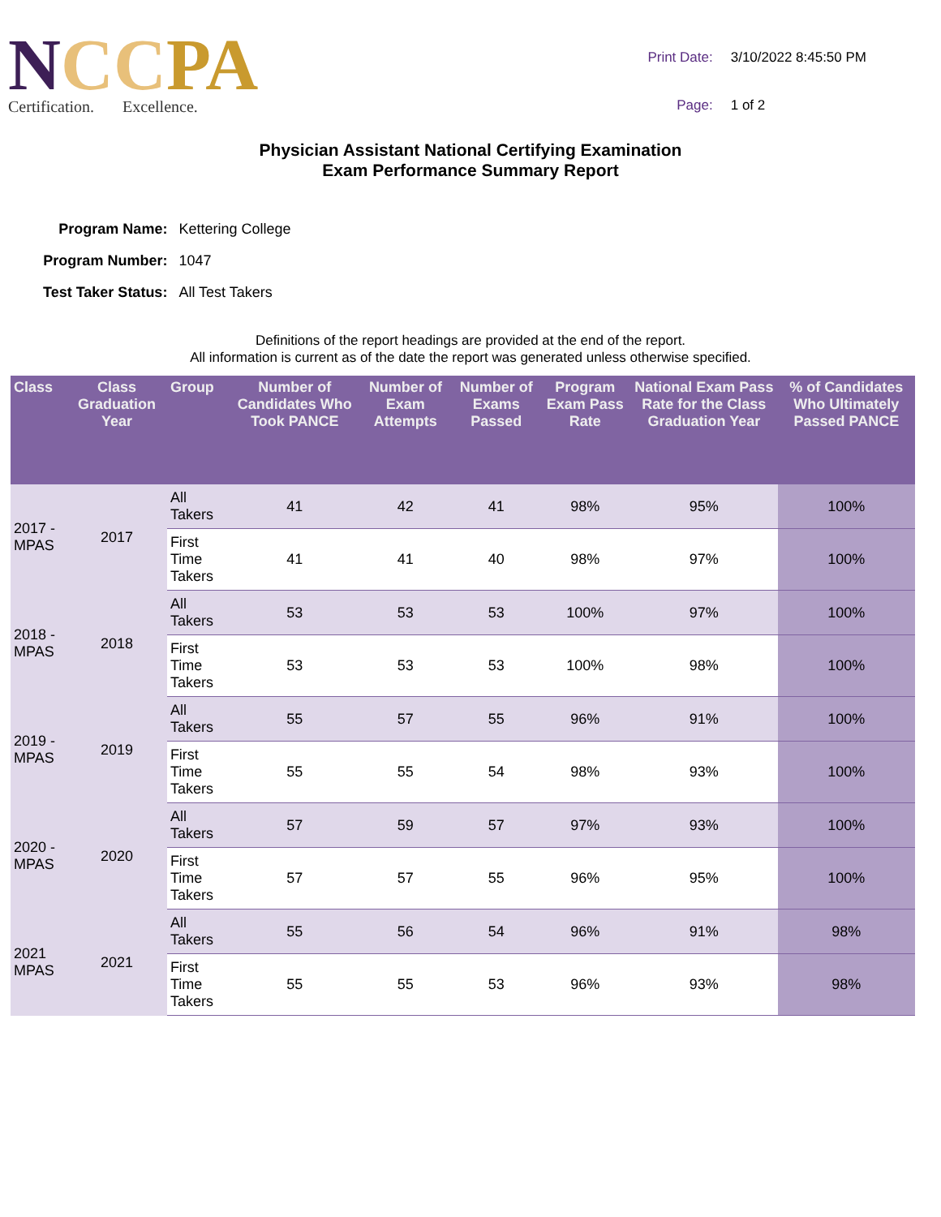NCC PA
Certification. Excellence.
| Print Date: | 3/10/2022 8:45:50 PM |
| Page: | 1 of 2 |
Physician Assistant National Certifying Examination
Exam Performance Summary Report
| Program Name: | Kettering College |
| Program Number: | 1047 |
| Test Taker Status: | All Test Takers |
Definitions of the report headings are provided at the end of the report.
All information is current as of the date the report was generated unless otherwise specified.
| Class | Class Graduation Year | Group | Number of Candidates Who Took PANCE | Number of Exam Attempts | Number of Exams Passed | Program Exam Pass Rate | National Exam Pass Rate for the Class Graduation Year | % of Candidates Who Ultimately Passed PANCE |
| --- | --- | --- | --- | --- | --- | --- | --- | --- |
| 2017 - MPAS | 2017 | All Takers | 41 | 42 | 41 | 98% | 95% | 100% |
| | | First Time Takers | 41 | 41 | 40 | 98% | 97% | 100% |
| 2018 - MPAS | 2018 | All Takers | 53 | 53 | 53 | 100% | 97% | 100% |
| | | First Time Takers | 53 | 53 | 53 | 100% | 98% | 100% |
| 2019 - MPAS | 2019 | All Takers | 55 | 57 | 55 | 96% | 91% | 100% |
| | | First Time Takers | 55 | 55 | 54 | 98% | 93% | 100% |
| 2020 - MPAS | 2020 | All Takers | 57 | 59 | 57 | 97% | 93% | 100% |
| | | First Time Takers | 57 | 57 | 55 | 96% | 95% | 100% |
| 2021 MPAS | 2021 | All Takers | 55 | 56 | 54 | 96% | 91% | 98% |
| | | First Time Takers | 55 | 55 | 53 | 96% | 93% | 98% |